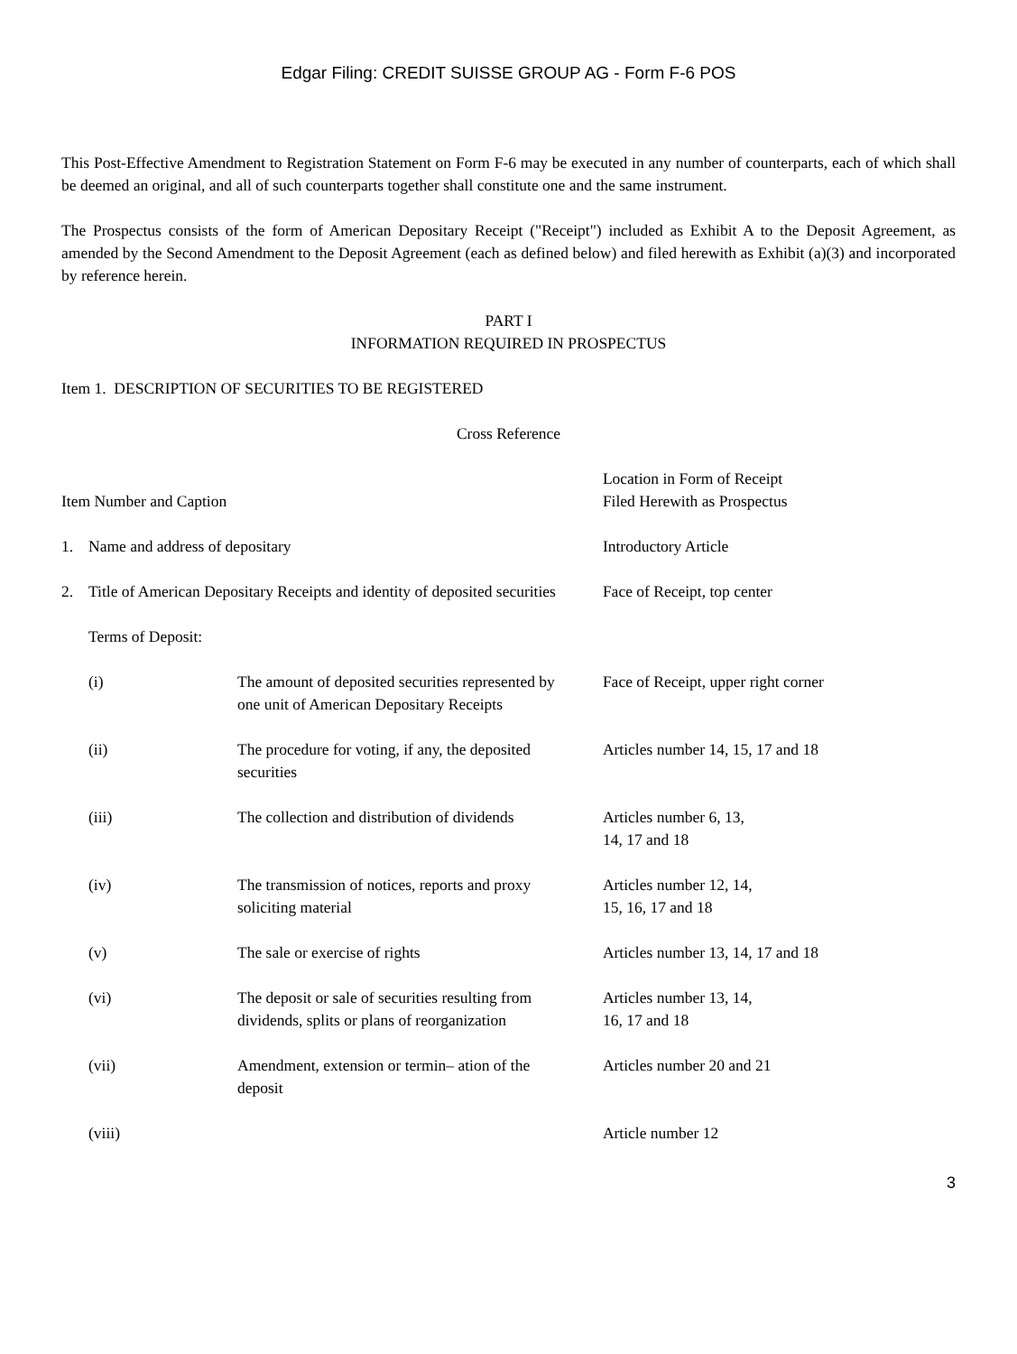Edgar Filing: CREDIT SUISSE GROUP AG - Form F-6 POS
This Post-Effective Amendment to Registration Statement on Form F-6 may be executed in any number of counterparts, each of which shall be deemed an original, and all of such counterparts together shall constitute one and the same instrument.
The Prospectus consists of the form of American Depositary Receipt ("Receipt") included as Exhibit A to the Deposit Agreement, as amended by the Second Amendment to the Deposit Agreement (each as defined below) and filed herewith as Exhibit (a)(3) and incorporated by reference herein.
PART I
INFORMATION REQUIRED IN PROSPECTUS
Item 1. DESCRIPTION OF SECURITIES TO BE REGISTERED
Cross Reference
| Item Number and Caption | | | Location in Form of Receipt Filed Herewith as Prospectus |
| 1. | Name and address of depositary | | Introductory Article |
| 2. | Title of American Depositary Receipts and identity of deposited securities | | Face of Receipt, top center |
| | Terms of Deposit: | | |
| | (i) | The amount of deposited securities represented by one unit of American Depositary Receipts | Face of Receipt, upper right corner |
| | (ii) | The procedure for voting, if any, the deposited securities | Articles number 14, 15, 17 and 18 |
| | (iii) | The collection and distribution of dividends | Articles number 6, 13, 14, 17 and 18 |
| | (iv) | The transmission of notices, reports and proxy soliciting material | Articles number 12, 14, 15, 16, 17 and 18 |
| | (v) | The sale or exercise of rights | Articles number 13, 14, 17 and 18 |
| | (vi) | The deposit or sale of securities resulting from dividends, splits or plans of reorganization | Articles number 13, 14, 16, 17 and 18 |
| | (vii) | Amendment, extension or termin– ation of the deposit | Articles number 20 and 21 |
| | (viii) | | Article number 12 |
3